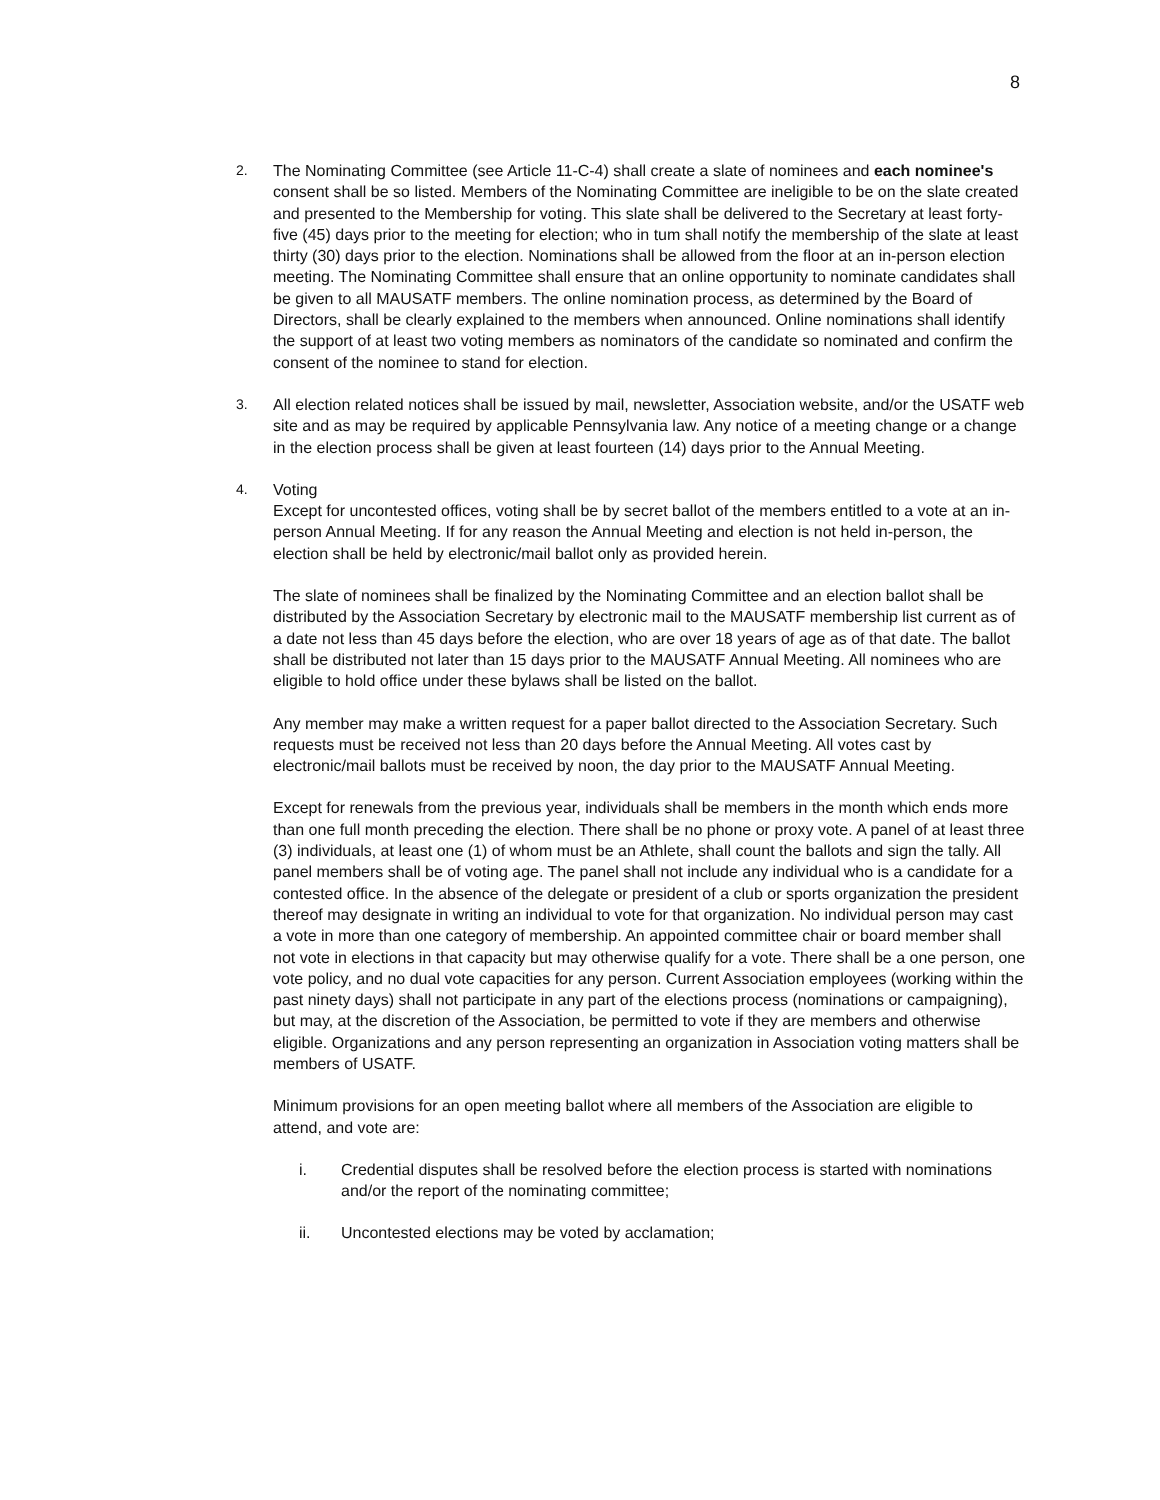8
2. The Nominating Committee (see Article 11-C-4) shall create a slate of nominees and each nominee's consent shall be so listed. Members of the Nominating Committee are ineligible to be on the slate created and presented to the Membership for voting. This slate shall be delivered to the Secretary at least forty-five (45) days prior to the meeting for election; who in tum shall notify the membership of the slate at least thirty (30) days prior to the election. Nominations shall be allowed from the floor at an in-person election meeting. The Nominating Committee shall ensure that an online opportunity to nominate candidates shall be given to all MAUSATF members. The online nomination process, as determined by the Board of Directors, shall be clearly explained to the members when announced. Online nominations shall identify the support of at least two voting members as nominators of the candidate so nominated and confirm the consent of the nominee to stand for election.
3. All election related notices shall be issued by mail, newsletter, Association website, and/or the USATF web site and as may be required by applicable Pennsylvania law. Any notice of a meeting change or a change in the election process shall be given at least fourteen (14) days prior to the Annual Meeting.
4. Voting
Except for uncontested offices, voting shall be by secret ballot of the members entitled to a vote at an in-person Annual Meeting. If for any reason the Annual Meeting and election is not held in-person, the election shall be held by electronic/mail ballot only as provided herein.
The slate of nominees shall be finalized by the Nominating Committee and an election ballot shall be distributed by the Association Secretary by electronic mail to the MAUSATF membership list current as of a date not less than 45 days before the election, who are over 18 years of age as of that date. The ballot shall be distributed not later than 15 days prior to the MAUSATF Annual Meeting. All nominees who are eligible to hold office under these bylaws shall be listed on the ballot.
Any member may make a written request for a paper ballot directed to the Association Secretary. Such requests must be received not less than 20 days before the Annual Meeting. All votes cast by electronic/mail ballots must be received by noon, the day prior to the MAUSATF Annual Meeting.
Except for renewals from the previous year, individuals shall be members in the month which ends more than one full month preceding the election. There shall be no phone or proxy vote. A panel of at least three (3) individuals, at least one (1) of whom must be an Athlete, shall count the ballots and sign the tally. All panel members shall be of voting age. The panel shall not include any individual who is a candidate for a contested office. In the absence of the delegate or president of a club or sports organization the president thereof may designate in writing an individual to vote for that organization. No individual person may cast a vote in more than one category of membership. An appointed committee chair or board member shall not vote in elections in that capacity but may otherwise qualify for a vote. There shall be a one person, one vote policy, and no dual vote capacities for any person. Current Association employees (working within the past ninety days) shall not participate in any part of the elections process (nominations or campaigning), but may, at the discretion of the Association, be permitted to vote if they are members and otherwise eligible. Organizations and any person representing an organization in Association voting matters shall be members of USATF.
Minimum provisions for an open meeting ballot where all members of the Association are eligible to attend, and vote are:
i. Credential disputes shall be resolved before the election process is started with nominations and/or the report of the nominating committee;
ii. Uncontested elections may be voted by acclamation;